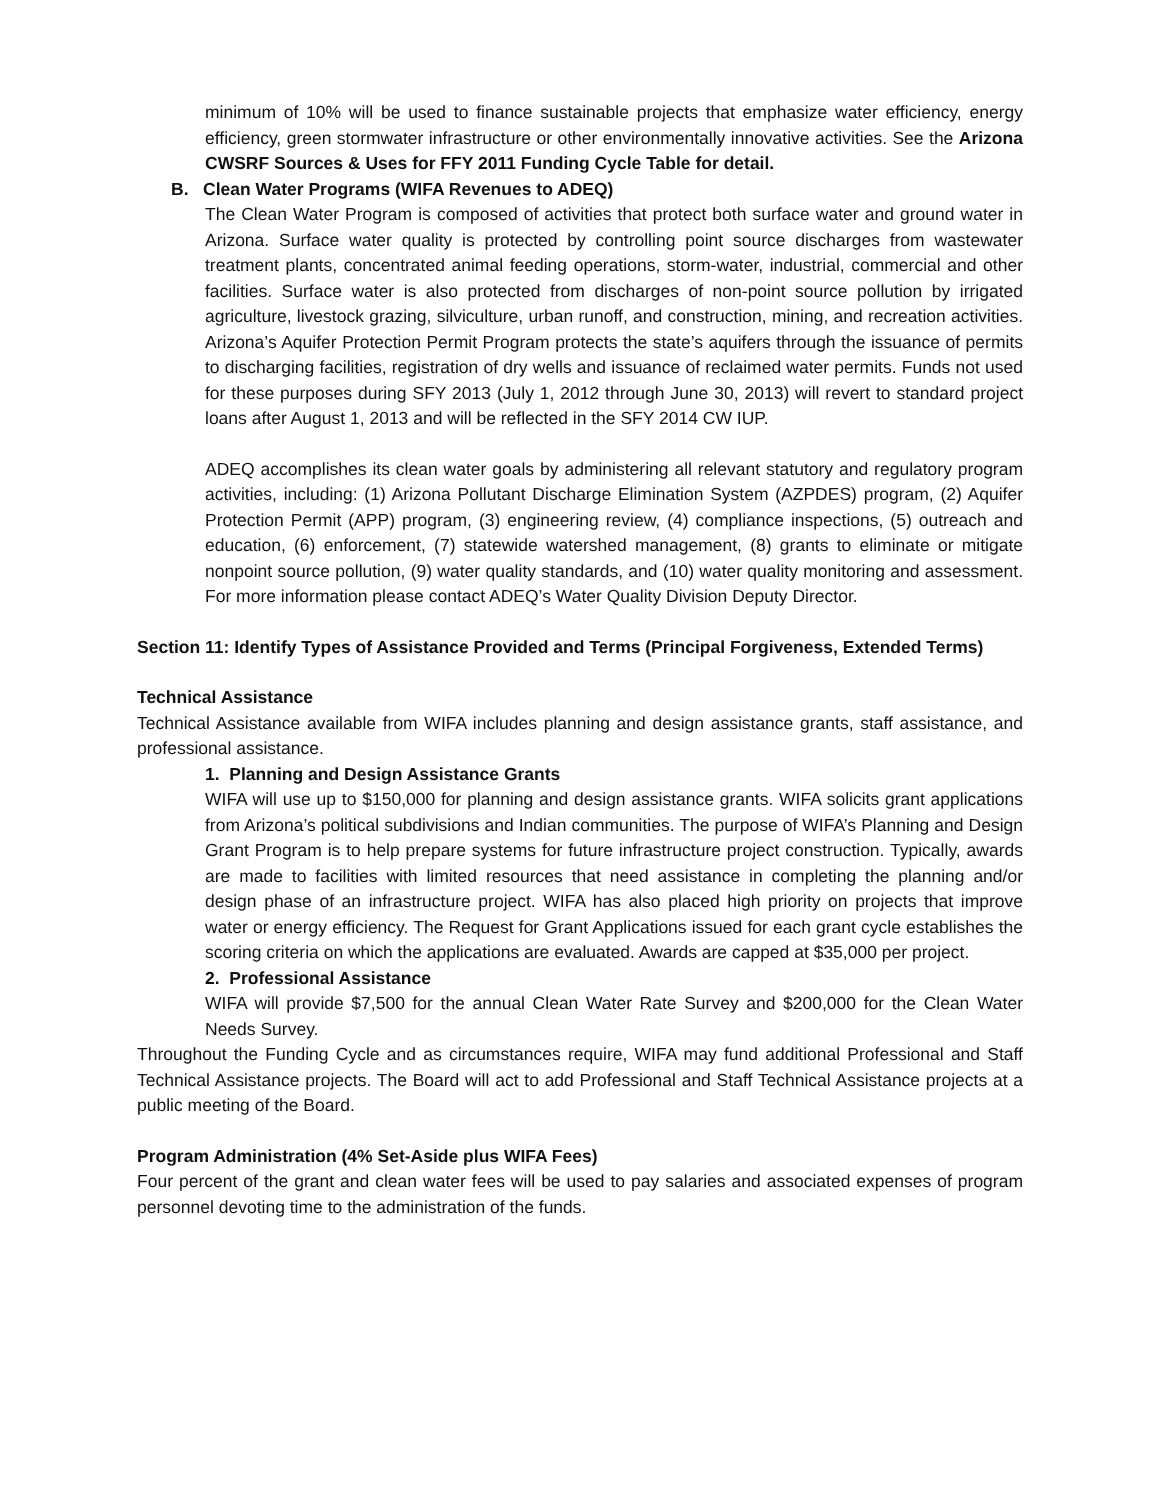minimum of 10% will be used to finance sustainable projects that emphasize water efficiency, energy efficiency, green stormwater infrastructure or other environmentally innovative activities. See the Arizona CWSRF Sources & Uses for FFY 2011 Funding Cycle Table for detail.
B. Clean Water Programs (WIFA Revenues to ADEQ)
The Clean Water Program is composed of activities that protect both surface water and ground water in Arizona. Surface water quality is protected by controlling point source discharges from wastewater treatment plants, concentrated animal feeding operations, storm-water, industrial, commercial and other facilities. Surface water is also protected from discharges of non-point source pollution by irrigated agriculture, livestock grazing, silviculture, urban runoff, and construction, mining, and recreation activities. Arizona’s Aquifer Protection Permit Program protects the state’s aquifers through the issuance of permits to discharging facilities, registration of dry wells and issuance of reclaimed water permits. Funds not used for these purposes during SFY 2013 (July 1, 2012 through June 30, 2013) will revert to standard project loans after August 1, 2013 and will be reflected in the SFY 2014 CW IUP.
ADEQ accomplishes its clean water goals by administering all relevant statutory and regulatory program activities, including: (1) Arizona Pollutant Discharge Elimination System (AZPDES) program, (2) Aquifer Protection Permit (APP) program, (3) engineering review, (4) compliance inspections, (5) outreach and education, (6) enforcement, (7) statewide watershed management, (8) grants to eliminate or mitigate nonpoint source pollution, (9) water quality standards, and (10) water quality monitoring and assessment. For more information please contact ADEQ’s Water Quality Division Deputy Director.
Section 11: Identify Types of Assistance Provided and Terms (Principal Forgiveness, Extended Terms)
Technical Assistance
Technical Assistance available from WIFA includes planning and design assistance grants, staff assistance, and professional assistance.
1. Planning and Design Assistance Grants
WIFA will use up to $150,000 for planning and design assistance grants. WIFA solicits grant applications from Arizona’s political subdivisions and Indian communities. The purpose of WIFA’s Planning and Design Grant Program is to help prepare systems for future infrastructure project construction. Typically, awards are made to facilities with limited resources that need assistance in completing the planning and/or design phase of an infrastructure project. WIFA has also placed high priority on projects that improve water or energy efficiency. The Request for Grant Applications issued for each grant cycle establishes the scoring criteria on which the applications are evaluated. Awards are capped at $35,000 per project.
2. Professional Assistance
WIFA will provide $7,500 for the annual Clean Water Rate Survey and $200,000 for the Clean Water Needs Survey.
Throughout the Funding Cycle and as circumstances require, WIFA may fund additional Professional and Staff Technical Assistance projects. The Board will act to add Professional and Staff Technical Assistance projects at a public meeting of the Board.
Program Administration (4% Set-Aside plus WIFA Fees)
Four percent of the grant and clean water fees will be used to pay salaries and associated expenses of program personnel devoting time to the administration of the funds.